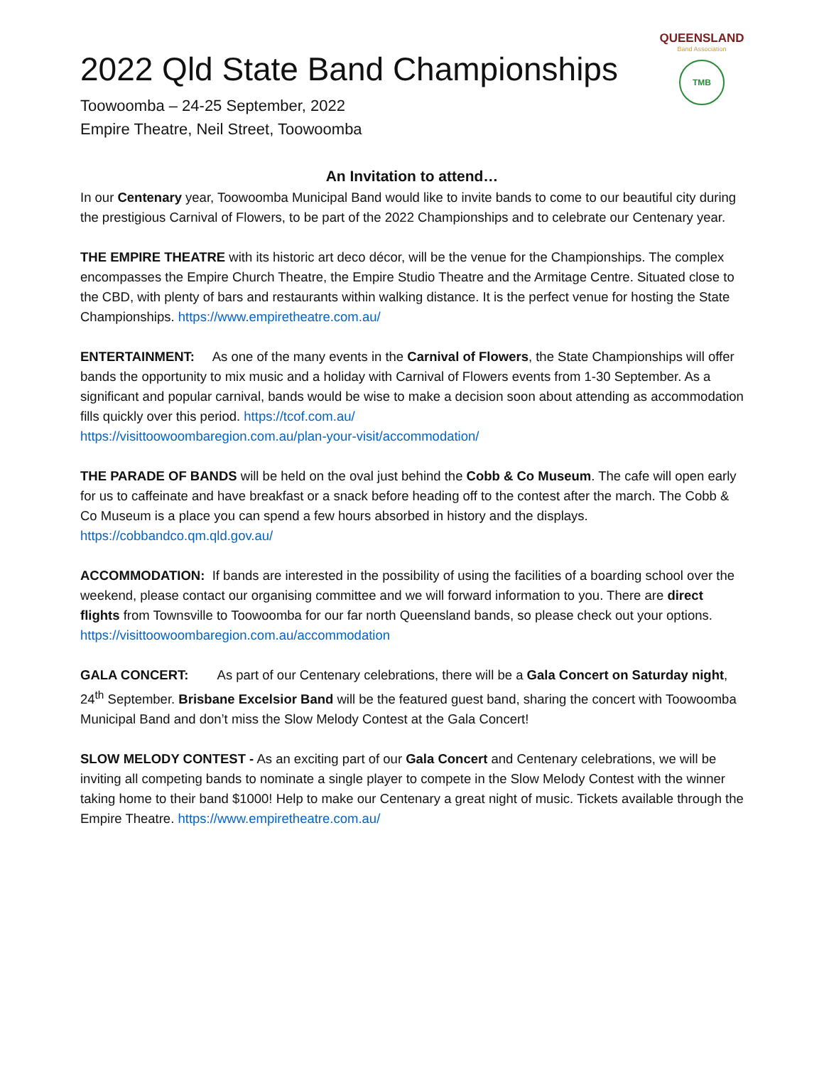QUEENSLAND
Band Association
TMB
2022 Qld State Band Championships
Toowoomba – 24-25 September, 2022
Empire Theatre, Neil Street, Toowoomba
An Invitation to attend…
In our Centenary year, Toowoomba Municipal Band would like to invite bands to come to our beautiful city during the prestigious Carnival of Flowers, to be part of the 2022 Championships and to celebrate our Centenary year.
THE EMPIRE THEATRE with its historic art deco décor, will be the venue for the Championships. The complex encompasses the Empire Church Theatre, the Empire Studio Theatre and the Armitage Centre. Situated close to the CBD, with plenty of bars and restaurants within walking distance. It is the perfect venue for hosting the State Championships. https://www.empiretheatre.com.au/
ENTERTAINMENT: As one of the many events in the Carnival of Flowers, the State Championships will offer bands the opportunity to mix music and a holiday with Carnival of Flowers events from 1-30 September. As a significant and popular carnival, bands would be wise to make a decision soon about attending as accommodation fills quickly over this period. https://tcof.com.au/
https://visittoowoombaregion.com.au/plan-your-visit/accommodation/
THE PARADE OF BANDS will be held on the oval just behind the Cobb & Co Museum. The cafe will open early for us to caffeinate and have breakfast or a snack before heading off to the contest after the march. The Cobb & Co Museum is a place you can spend a few hours absorbed in history and the displays. https://cobbandco.qm.qld.gov.au/
ACCOMMODATION: If bands are interested in the possibility of using the facilities of a boarding school over the weekend, please contact our organising committee and we will forward information to you. There are direct flights from Townsville to Toowoomba for our far north Queensland bands, so please check out your options. https://visittoowoombaregion.com.au/accommodation
GALA CONCERT: As part of our Centenary celebrations, there will be a Gala Concert on Saturday night, 24<sup>th</sup> September. Brisbane Excelsior Band will be the featured guest band, sharing the concert with Toowoomba Municipal Band and don’t miss the Slow Melody Contest at the Gala Concert!
SLOW MELODY CONTEST - As an exciting part of our Gala Concert and Centenary celebrations, we will be inviting all competing bands to nominate a single player to compete in the Slow Melody Contest with the winner taking home to their band $1000! Help to make our Centenary a great night of music. Tickets available through the Empire Theatre. https://www.empiretheatre.com.au/